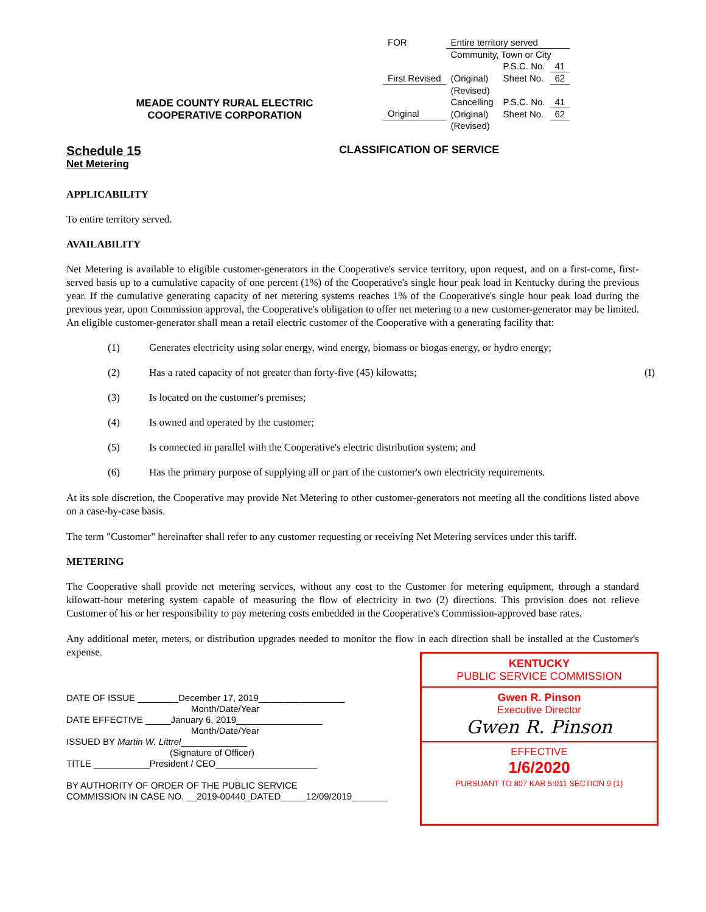MEADE COUNTY RURAL ELECTRIC
COOPERATIVE CORPORATION
| FOR | Entire territory served | | |
| | Community, Town or City | | |
| | | P.S.C. No. | 41 |
| First Revised | (Original) | Sheet No. | 62 |
| | (Revised) | | |
| | Cancelling | P.S.C. No. | 41 |
| Original | (Original) | Sheet No. | 62 |
| | (Revised) | | |
Schedule 15
Net Metering
CLASSIFICATION OF SERVICE
APPLICABILITY
To entire territory served.
AVAILABILITY
Net Metering is available to eligible customer-generators in the Cooperative's service territory, upon request, and on a first-come, first-served basis up to a cumulative capacity of one percent (1%) of the Cooperative's single hour peak load in Kentucky during the previous year. If the cumulative generating capacity of net metering systems reaches 1% of the Cooperative's single hour peak load during the previous year, upon Commission approval, the Cooperative's obligation to offer net metering to a new customer-generator may be limited. An eligible customer-generator shall mean a retail electric customer of the Cooperative with a generating facility that:
(1) Generates electricity using solar energy, wind energy, biomass or biogas energy, or hydro energy;
(2) Has a rated capacity of not greater than forty-five (45) kilowatts; (I)
(3) Is located on the customer's premises;
(4) Is owned and operated by the customer;
(5) Is connected in parallel with the Cooperative's electric distribution system; and
(6) Has the primary purpose of supplying all or part of the customer's own electricity requirements.
At its sole discretion, the Cooperative may provide Net Metering to other customer-generators not meeting all the conditions listed above on a case-by-case basis.
The term "Customer" hereinafter shall refer to any customer requesting or receiving Net Metering services under this tariff.
METERING
The Cooperative shall provide net metering services, without any cost to the Customer for metering equipment, through a standard kilowatt-hour metering system capable of measuring the flow of electricity in two (2) directions. This provision does not relieve Customer of his or her responsibility to pay metering costs embedded in the Cooperative's Commission-approved base rates.
Any additional meter, meters, or distribution upgrades needed to monitor the flow in each direction shall be installed at the Customer's expense.
DATE OF ISSUE ________December 17, 2019_________________
Month/Date/Year
DATE EFFECTIVE _____January 6, 2019_________________
Month/Date/Year
ISSUED BY Martin W. Littrel_____________
(Signature of Officer)
TITLE ___________President / CEO____________________
BY AUTHORITY OF ORDER OF THE PUBLIC SERVICE
COMMISSION IN CASE NO. __2019-00440_DATED_____12/09/2019_______
KENTUCKY
PUBLIC SERVICE COMMISSION
Gwen R. Pinson
Executive Director
Gwen R. Pinson
EFFECTIVE
1/6/2020
PURSUANT TO 807 KAR 5:011 SECTION 9 (1)